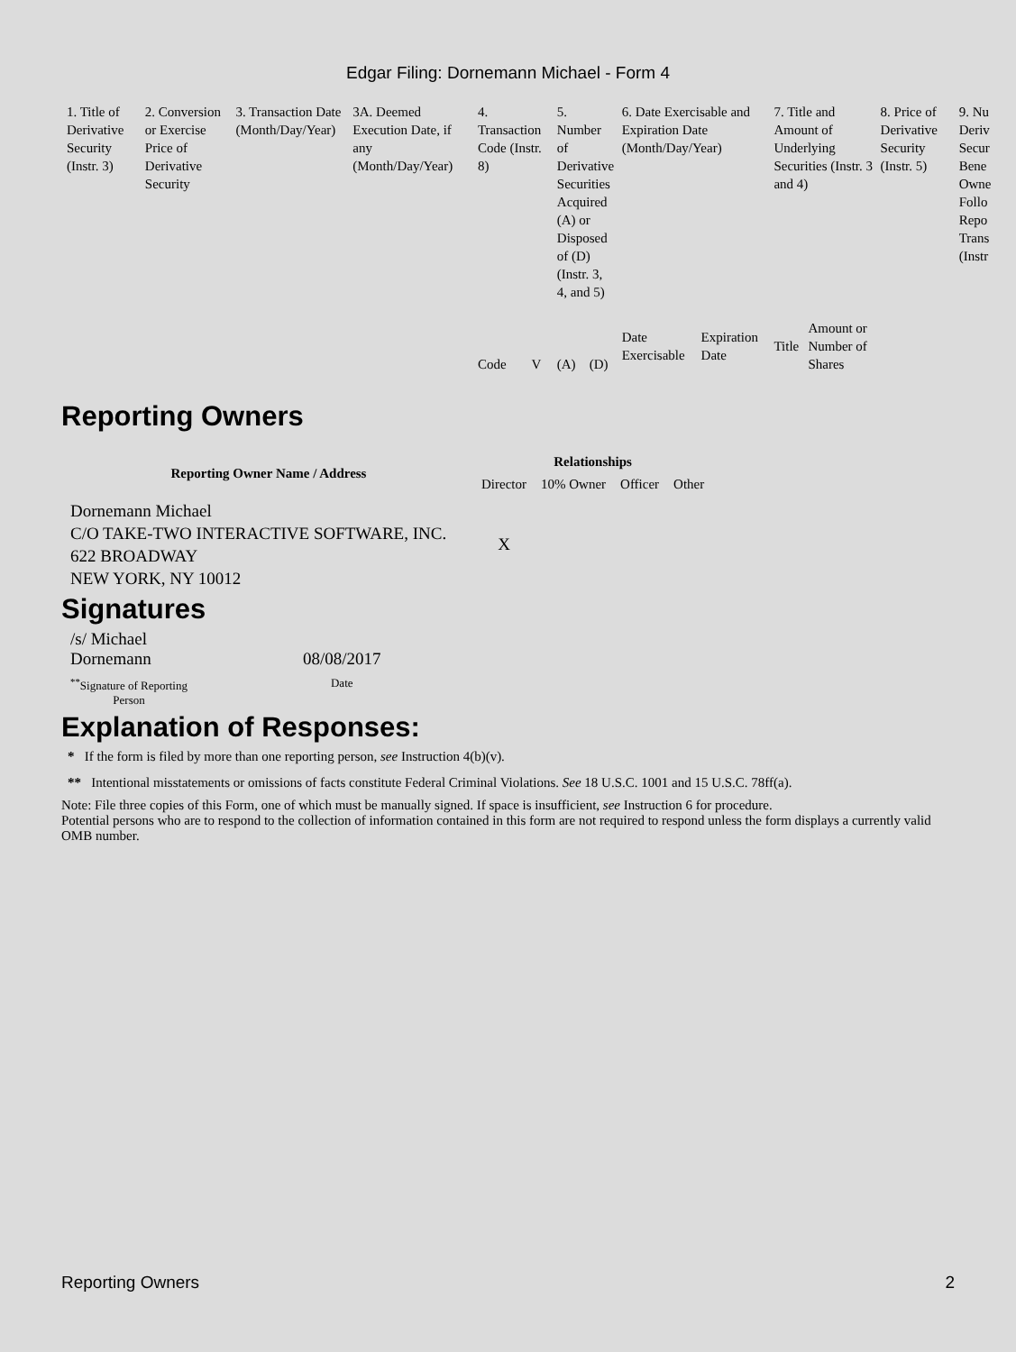Edgar Filing: Dornemann Michael - Form 4
| 1. Title of Derivative Security (Instr. 3) | 2. Conversion or Exercise Price of Derivative Security | 3. Transaction Date (Month/Day/Year) | 3A. Deemed Execution Date, if any (Month/Day/Year) | 4. Transaction Code (Instr. 8) | | 5. Number of Derivative Securities Acquired (A) or Disposed of (D) (Instr. 3, 4, and 5) | | 6. Date Exercisable and Expiration Date (Month/Day/Year) | | 7. Title and Amount of Underlying Securities (Instr. 3 and 4) | | 8. Price of Derivative Security (Instr. 5) | 9. Nu Deriv Secur Bene Owne Follo Repo Trans (Instr |
| | | | | Code | V | (A) | (D) | Date Exercisable | Expiration Date | Title | Amount or Number of Shares | | |
Reporting Owners
| Reporting Owner Name / Address | Relationships | | | |
| --- | --- | --- | --- | --- |
| | Director | 10% Owner | Officer | Other |
| Dornemann Michael C/O TAKE-TWO INTERACTIVE SOFTWARE, INC. 622 BROADWAY NEW YORK, NY 10012 | X | | | |
Signatures
| /s/ Michael Dornemann | 08/08/2017 |
| <sup>**</sup> Signature of Reporting Person | Date |
Explanation of Responses:
* If the form is filed by more than one reporting person, see Instruction 4(b)(v).
** Intentional misstatements or omissions of facts constitute Federal Criminal Violations. See 18 U.S.C. 1001 and 15 U.S.C. 78ff(a).
Note: File three copies of this Form, one of which must be manually signed. If space is insufficient, see Instruction 6 for procedure.
Potential persons who are to respond to the collection of information contained in this form are not required to respond unless the form displays a currently valid OMB number.
Reporting Owners 2